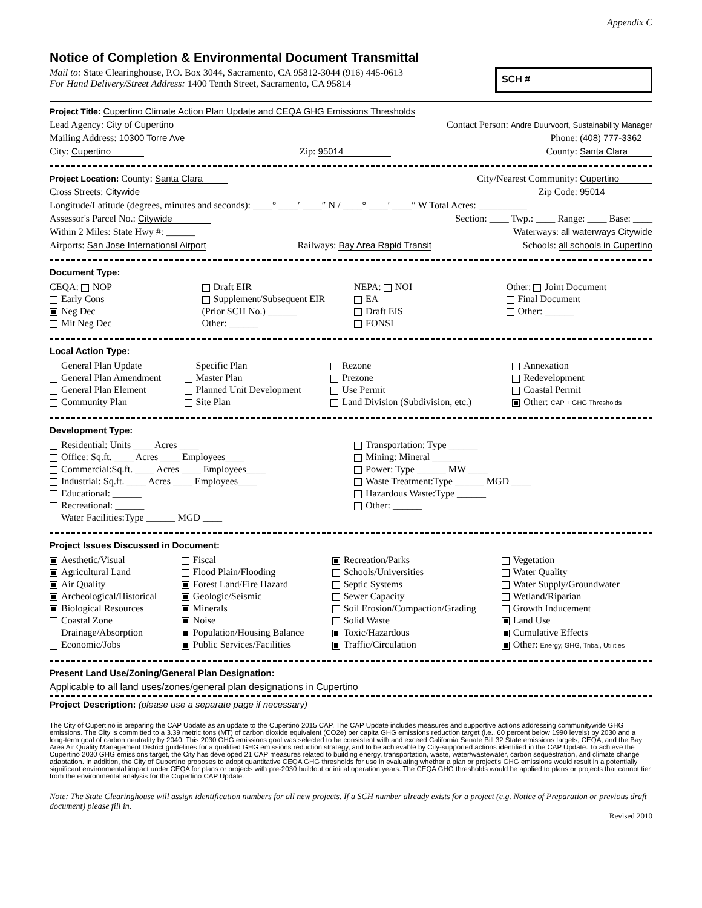Appendix C
Notice of Completion & Environmental Document Transmittal
Mail to: State Clearinghouse, P.O. Box 3044, Sacramento, CA 95812-3044 (916) 445-0613
For Hand Delivery/Street Address: 1400 Tenth Street, Sacramento, CA 95814
SCH #
Project Title: Cupertino Climate Action Plan Update and CEQA GHG Emissions Thresholds
Lead Agency: City of Cupertino Contact Person: Andre Duurvoort, Sustainability Manager
Mailing Address: 10300 Torre Ave Phone: (408) 777-3362
City: Cupertino Zip: 95014 County: Santa Clara
Project Location: County: Santa Clara City/Nearest Community: Cupertino
Cross Streets: Citywide Zip Code: 95014
Longitude/Latitude (degrees, minutes and seconds): ____° ____′ ____″ N / ____° ____′ ____″ W Total Acres: __________
Assessor's Parcel No.: Citywide Section: ____ Twp.: ____ Range: ____ Base: ____
Within 2 Miles: State Hwy #: ______ Waterways: all waterways Citywide
Airports: San Jose International Airport Railways: Bay Area Rapid Transit Schools: all schools in Cupertino
Document Type:
CEQA: NOP
Early Cons
Neg Dec
Mit Neg Dec
Draft EIR
Supplement/Subsequent EIR
(Prior SCH No.) ______
Other: ______
NEPA: NOI
EA
Draft EIS
FONSI
Other: Joint Document
Final Document
Other: ______
Local Action Type:
General Plan Update
General Plan Amendment
General Plan Element
Community Plan
Specific Plan
Master Plan
Planned Unit Development
Site Plan
Rezone
Prezone
Use Permit
Land Division (Subdivision, etc.)
Annexation
Redevelopment
Coastal Permit
Other: CAP + GHG Thresholds
Development Type:
Residential: Units ____ Acres ____
Office: Sq.ft. ____ Acres ____ Employees____
Commercial:Sq.ft. ____ Acres ____ Employees____
Industrial: Sq.ft. ____ Acres ____ Employees____
Educational: ______
Recreational: ______
Water Facilities:Type ______ MGD ____
Transportation: Type ______
Mining: Mineral ______
Power: Type ______ MW ____
Waste Treatment:Type ______ MGD ____
Hazardous Waste:Type ______
Other: ______
Project Issues Discussed in Document:
Aesthetic/Visual
Agricultural Land
Air Quality
Archeological/Historical
Biological Resources
Coastal Zone
Drainage/Absorption
Economic/Jobs
Fiscal
Flood Plain/Flooding
Forest Land/Fire Hazard
Geologic/Seismic
Minerals
Noise
Population/Housing Balance
Public Services/Facilities
Recreation/Parks
Schools/Universities
Septic Systems
Sewer Capacity
Soil Erosion/Compaction/Grading
Solid Waste
Toxic/Hazardous
Traffic/Circulation
Vegetation
Water Quality
Water Supply/Groundwater
Wetland/Riparian
Growth Inducement
Land Use
Cumulative Effects
Other: Energy, GHG, Tribal, Utilities
Present Land Use/Zoning/General Plan Designation:
Applicable to all land uses/zones/general plan designations in Cupertino
Project Description: (please use a separate page if necessary)
The City of Cupertino is preparing the CAP Update as an update to the Cupertino 2015 CAP. The CAP Update includes measures and supportive actions addressing communitywide GHG emissions. The City is committed to a 3.39 metric tons (MT) of carbon dioxide equivalent (CO2e) per capita GHG emissions reduction target (i.e., 60 percent below 1990 levels) by 2030 and a long-term goal of carbon neutrality by 2040. This 2030 GHG emissions goal was selected to be consistent with and exceed California Senate Bill 32 State emissions targets, CEQA, and the Bay Area Air Quality Management District guidelines for a qualified GHG emissions reduction strategy, and to be achievable by City-supported actions identified in the CAP Update. To achieve the Cupertino 2030 GHG emissions target, the City has developed 21 CAP measures related to building energy, transportation, waste, water/wastewater, carbon sequestration, and climate change adaptation. In addition, the City of Cupertino proposes to adopt quantitative CEQA GHG thresholds for use in evaluating whether a plan or project's GHG emissions would result in a potentially significant environmental impact under CEQA for plans or projects with pre-2030 buildout or initial operation years. The CEQA GHG thresholds would be applied to plans or projects that cannot tier from the environmental analysis for the Cupertino CAP Update.
Note: The State Clearinghouse will assign identification numbers for all new projects. If a SCH number already exists for a project (e.g. Notice of Preparation or previous draft document) please fill in.
Revised 2010